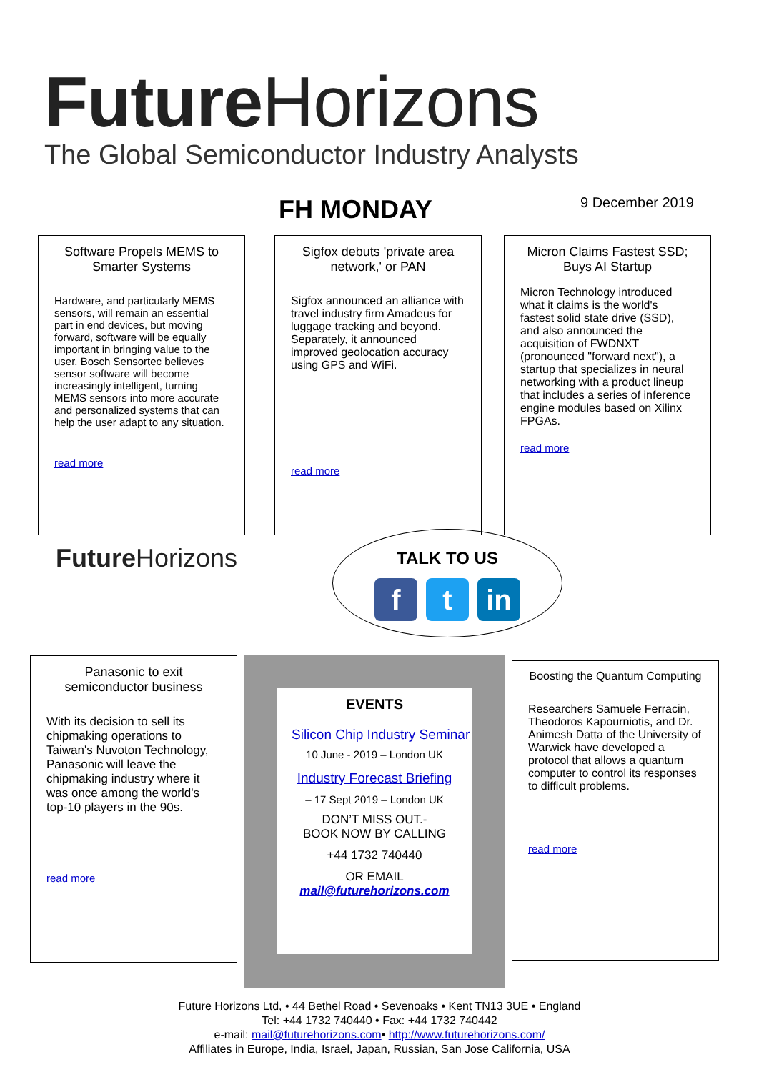Future Horizons
The Global Semiconductor Industry Analysts
FH MONDAY 9 December 2019
Software Propels MEMS to Smarter Systems
Hardware, and particularly MEMS sensors, will remain an essential part in end devices, but moving forward, software will be equally important in bringing value to the user. Bosch Sensortec believes sensor software will become increasingly intelligent, turning MEMS sensors into more accurate and personalized systems that can help the user adapt to any situation.
read more
Sigfox debuts 'private area network,' or PAN
Sigfox announced an alliance with travel industry firm Amadeus for luggage tracking and beyond. Separately, it announced improved geolocation accuracy using GPS and WiFi.
read more
Micron Claims Fastest SSD; Buys AI Startup
Micron Technology introduced what it claims is the world's fastest solid state drive (SSD), and also announced the acquisition of FWDNXT (pronounced "forward next"), a startup that specializes in neural networking with a product lineup that includes a series of inference engine modules based on Xilinx FPGAs.
read more
Future Horizons
TALK TO US
ft in
Panasonic to exit semiconductor business
With its decision to sell its chipmaking operations to Taiwan's Nuvoton Technology, Panasonic will leave the chipmaking industry where it was once among the world's top-10 players in the 90s.
read more
EVENTS
Silicon Chip Industry Seminar
10 June - 2019 – London UK
Industry Forecast Briefing
– 17 Sept 2019 – London UK
DON’T MISS OUT.-
BOOK NOW BY CALLING
+44 1732 740440
OR EMAIL
mail@futurehorizons.com
Boosting the Quantum Computing
Researchers Samuele Ferracin, Theodoros Kapourniotis, and Dr. Animesh Datta of the University of Warwick have developed a protocol that allows a quantum computer to control its responses to difficult problems.
read more
Future Horizons Ltd, • 44 Bethel Road • Sevenoaks • Kent TN13 3UE • England
Tel: +44 1732 740440 • Fax: +44 1732 740442
e-mail: mail@futurehorizons.com• http://www.futurehorizons.com/
Affiliates in Europe, India, Israel, Japan, Russian, San Jose California, USA